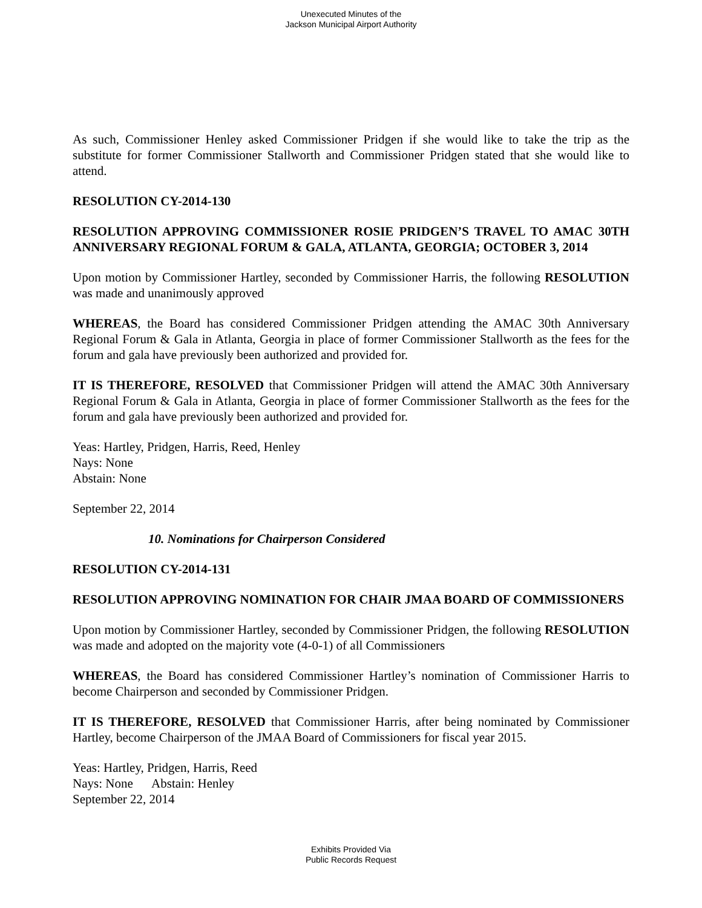Unexecuted Minutes of the
Jackson Municipal Airport Authority
As such, Commissioner Henley asked Commissioner Pridgen if she would like to take the trip as the substitute for former Commissioner Stallworth and Commissioner Pridgen stated that she would like to attend.
RESOLUTION CY-2014-130
RESOLUTION APPROVING COMMISSIONER ROSIE PRIDGEN’S TRAVEL TO AMAC 30TH ANNIVERSARY REGIONAL FORUM & GALA, ATLANTA, GEORGIA; OCTOBER 3, 2014
Upon motion by Commissioner Hartley, seconded by Commissioner Harris, the following RESOLUTION was made and unanimously approved
WHEREAS, the Board has considered Commissioner Pridgen attending the AMAC 30th Anniversary Regional Forum & Gala in Atlanta, Georgia in place of former Commissioner Stallworth as the fees for the forum and gala have previously been authorized and provided for.
IT IS THEREFORE, RESOLVED that Commissioner Pridgen will attend the AMAC 30th Anniversary Regional Forum & Gala in Atlanta, Georgia in place of former Commissioner Stallworth as the fees for the forum and gala have previously been authorized and provided for.
Yeas: Hartley, Pridgen, Harris, Reed, Henley
Nays: None
Abstain: None
September 22, 2014
10. Nominations for Chairperson Considered
RESOLUTION CY-2014-131
RESOLUTION APPROVING NOMINATION FOR CHAIR JMAA BOARD OF COMMISSIONERS
Upon motion by Commissioner Hartley, seconded by Commissioner Pridgen, the following RESOLUTION was made and adopted on the majority vote (4-0-1) of all Commissioners
WHEREAS, the Board has considered Commissioner Hartley’s nomination of Commissioner Harris to become Chairperson and seconded by Commissioner Pridgen.
IT IS THEREFORE, RESOLVED that Commissioner Harris, after being nominated by Commissioner Hartley, become Chairperson of the JMAA Board of Commissioners for fiscal year 2015.
Yeas: Hartley, Pridgen, Harris, Reed
Nays: None Abstain: Henley
September 22, 2014
Exhibits Provided Via
Public Records Request